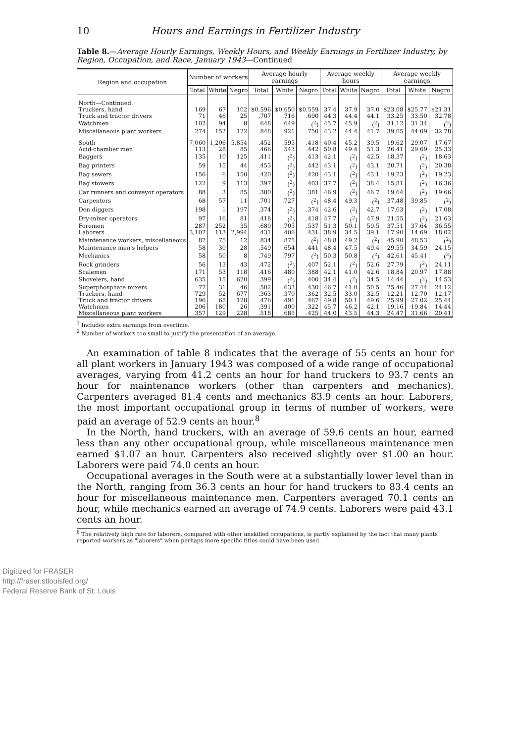10 Hours and Earnings in Fertilizer Industry
Table 8.—Average Hourly Earnings, Weekly Hours, and Weekly Earnings in Fertilizer Industry, by Region, Occupation, and Race, January 1943—Continued
| Region and occupation | Number of workers | | | Average hourly earnings | | | Average weekly hours | | | Average weekly earnings | | |
| --- | --- | --- | --- | --- | --- | --- | --- | --- | --- | --- | --- | --- |
| | Total | White | Negro | Total | White | Negro | Total | White | Negro | Total | White | Negro |
| North—Continued. | | | | | | | | | | | | |
| Truckers, hand | 169 | 67 | 102 | $0.596 | $0.650 | $0.559 | 37.4 | 37.9 | 37.0 | $23.08 | $25.77 | $21.31 |
| Truck and tractor drivers | 71 | 46 | 25 | .707 | .716 | .690 | 44.3 | 44.4 | 44.1 | 33.25 | 33.50 | 32.78 |
| Watchmen | 102 | 94 | 8 | .648 | .649 | (<sup>2</sup>) | 45.7 | 45.9 | (<sup>2</sup>) | 31.12 | 31.34 | (<sup>2</sup>) |
| Miscellaneous plant workers | 274 | 152 | 122 | .848 | .921 | .750 | 43.2 | 44.4 | 41.7 | 39.05 | 44.09 | 32.78 |
| South | 7,060 | 1,206 | 5,854 | .452 | .595 | .418 | 40.4 | 45.2 | 39.5 | 19.62 | 29.07 | 17.67 |
| Acid-chamber men | 113 | 28 | 85 | .466 | .543 | .442 | 50.8 | 49.4 | 51.3 | 26.41 | 29.69 | 25.33 |
| Baggers | 135 | 10 | 125 | .411 | (<sup>2</sup>) | .413 | 42.1 | (<sup>2</sup>) | 42.5 | 18.37 | (<sup>2</sup>) | 18.63 |
| Bag printers | 59 | 15 | 44 | .453 | (<sup>2</sup>) | .442 | 43.1 | (<sup>2</sup>) | 43.1 | 20.71 | (<sup>2</sup>) | 20.38 |
| Bag sewers | 156 | 6 | 150 | .420 | (<sup>2</sup>) | .420 | 43.1 | (<sup>2</sup>) | 43.1 | 19.23 | (<sup>2</sup>) | 19.23 |
| Bag stowers | 122 | 9 | 113 | .397 | (<sup>2</sup>) | .403 | 37.7 | (<sup>2</sup>) | 38.4 | 15.81 | (<sup>2</sup>) | 16.36 |
| Car runners and conveyor operators | 88 | 3 | 85 | .380 | (<sup>2</sup>) | .381 | 46.9 | (<sup>2</sup>) | 46.7 | 19.64 | (<sup>2</sup>) | 19.66 |
| Carpenters | 68 | 57 | 11 | .701 | .727 | (<sup>2</sup>) | 48.4 | 49.3 | (<sup>2</sup>) | 37.48 | 39.85 | (<sup>2</sup>) |
| Den diggers | 198 | 1 | 197 | .374 | (<sup>2</sup>) | .374 | 42.6 | (<sup>2</sup>) | 42.7 | 17.03 | (<sup>2</sup>) | 17.08 |
| Dry-mixer operators | 97 | 16 | 81 | .418 | (<sup>2</sup>) | .418 | 47.7 | (<sup>2</sup>) | 47.9 | 21.55 | (<sup>2</sup>) | 21.63 |
| Foremen | 287 | 252 | 35 | .680 | .705 | .537 | 51.3 | 50.1 | 59.5 | 37.51 | 37.64 | 36.55 |
| Laborers | 3,107 | 113 | 2,994 | .431 | .406 | .431 | 38.9 | 34.5 | 39.1 | 17.90 | 14.69 | 18.02 |
| Maintenance workers, miscellaneous | 87 | 75 | 12 | .834 | .875 | (<sup>2</sup>) | 48.8 | 49.2 | (<sup>2</sup>) | 45.90 | 48.53 | (<sup>2</sup>) |
| Maintenance men's helpers | 58 | 30 | 28 | .549 | .654 | .441 | 48.4 | 47.5 | 49.4 | 29.55 | 34.59 | 24.15 |
| Mechanics | 58 | 50 | 8 | .749 | .797 | (<sup>2</sup>) | 50.3 | 50.8 | (<sup>2</sup>) | 42.61 | 45.41 | (<sup>2</sup>) |
| Rock grinders | 56 | 13 | 43 | .472 | (<sup>2</sup>) | .407 | 52.1 | (<sup>2</sup>) | 52.6 | 27.79 | (<sup>2</sup>) | 24.11 |
| Scalemen | 171 | 53 | 118 | .416 | .480 | .388 | 42.1 | 41.0 | 42.6 | 18.84 | 20.97 | 17.88 |
| Shovelers, hand | 635 | 15 | 620 | .399 | (<sup>2</sup>) | .400 | 34.4 | (<sup>2</sup>) | 34.5 | 14.44 | (<sup>2</sup>) | 14.53 |
| Superphosphate mixers | 77 | 31 | 46 | .502 | .633 | .430 | 46.7 | 41.0 | 50.5 | 25.46 | 27.44 | 24.12 |
| Truckers, hand | 729 | 52 | 677 | .363 | .370 | .362 | 32.5 | 33.0 | 32.5 | 12.21 | 12.70 | 12.17 |
| Truck and tractor drivers | 196 | 68 | 128 | .476 | .491 | .467 | 49.8 | 50.1 | 49.6 | 25.99 | 27.02 | 25.44 |
| Watchmen | 206 | 180 | 26 | .391 | .400 | .322 | 45.7 | 46.2 | 42.1 | 19.16 | 19.84 | 14.44 |
| Miscellaneous plant workers | 357 | 129 | 228 | .518 | .685 | .425 | 44.0 | 43.5 | 44.3 | 24.47 | 31.66 | 20.41 |
<sup>1</sup> Includes extra earnings from overtime.
<sup>2</sup> Number of workers too small to justify the presentation of an average.
An examination of table 8 indicates that the average of 55 cents an hour for all plant workers in January 1943 was composed of a wide range of occupational averages, varying from 41.2 cents an hour for hand truckers to 93.7 cents an hour for maintenance workers (other than carpenters and mechanics). Carpenters averaged 81.4 cents and mechanics 83.9 cents an hour. Laborers, the most important occupational group in terms of number of workers, were paid an average of 52.9 cents an hour.<sup>8</sup>
In the North, hand truckers, with an average of 59.6 cents an hour, earned less than any other occupational group, while miscellaneous maintenance men earned $1.07 an hour. Carpenters also received slightly over $1.00 an hour. Laborers were paid 74.0 cents an hour.
Occupational averages in the South were at a substantially lower level than in the North, ranging from 36.3 cents an hour for hand truckers to 83.4 cents an hour for miscellaneous maintenance men. Carpenters averaged 70.1 cents an hour, while mechanics earned an average of 74.9 cents. Laborers were paid 43.1 cents an hour.
<sup>8</sup> The relatively high rate for laborers, compared with other unskilled occupations, is partly explained by the fact that many plants reported workers as "laborers" when perhaps more specific titles could have been used.
Digitized for FRASER
http://fraser.stlouisfed.org/
Federal Reserve Bank of St. Louis